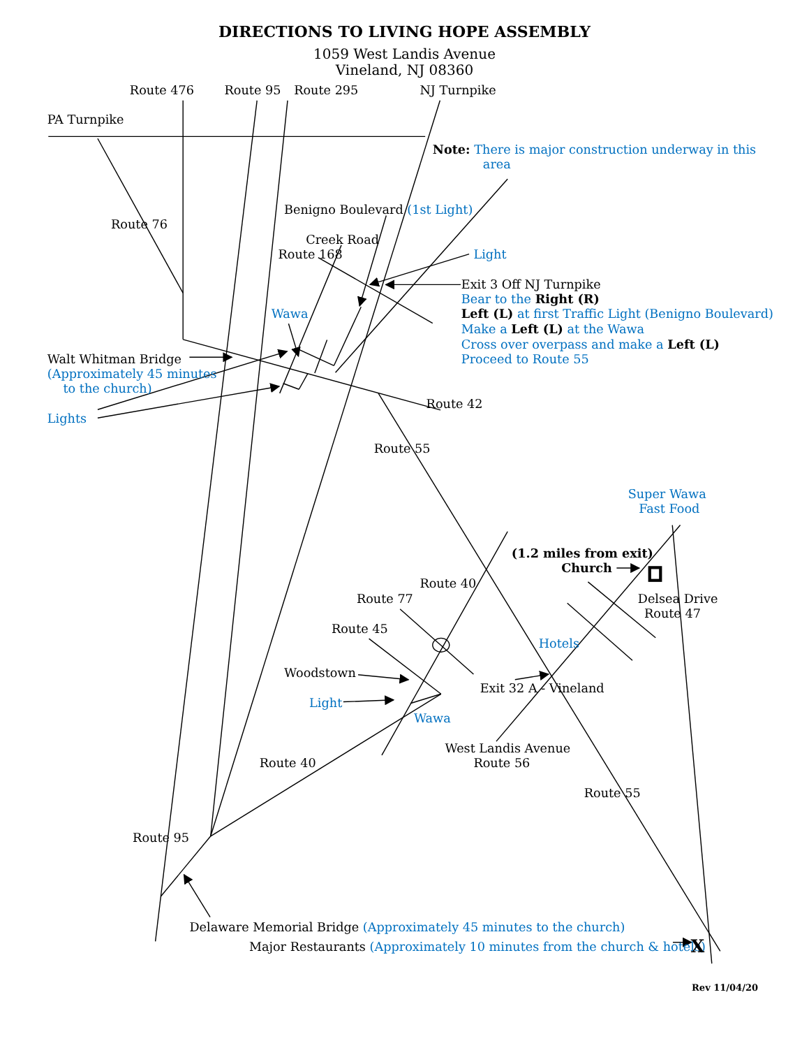DIRECTIONS TO LIVING HOPE ASSEMBLY
1059 West Landis Avenue
Vineland, NJ 08360
Route 476
Route 95
Route 295
NJ Turnpike
PA Turnpike
Note: There is major construction underway in this
area
Benigno Boulevard (1st Light)
Route 76
Creek Road
Route 168
Light
Exit 3 Off NJ Turnpike
Bear to the Right (R)
Left (L) at first Traffic Light (Benigno Boulevard)
Make a Left (L) at the Wawa
Cross over overpass and make a Left (L)
Proceed to Route 55
Wawa
Walt Whitman Bridge
(Approximately 45 minutes
to the church)
Route 42
Lights
Route 55
Super Wawa
Fast Food
(1.2 miles from exit)
Church
Route 40
Delsea Drive
Route 77
Route 47
Route 45
Hotels
Woodstown
Exit 32 A - Vineland
Light
Wawa
West Landis Avenue
Route 40
Route 56
Route 55
Route 95
Delaware Memorial Bridge (Approximately 45 minutes to the church)
Major Restaurants (Approximately 10 minutes from the church & hotels)
X
Rev 11/04/20